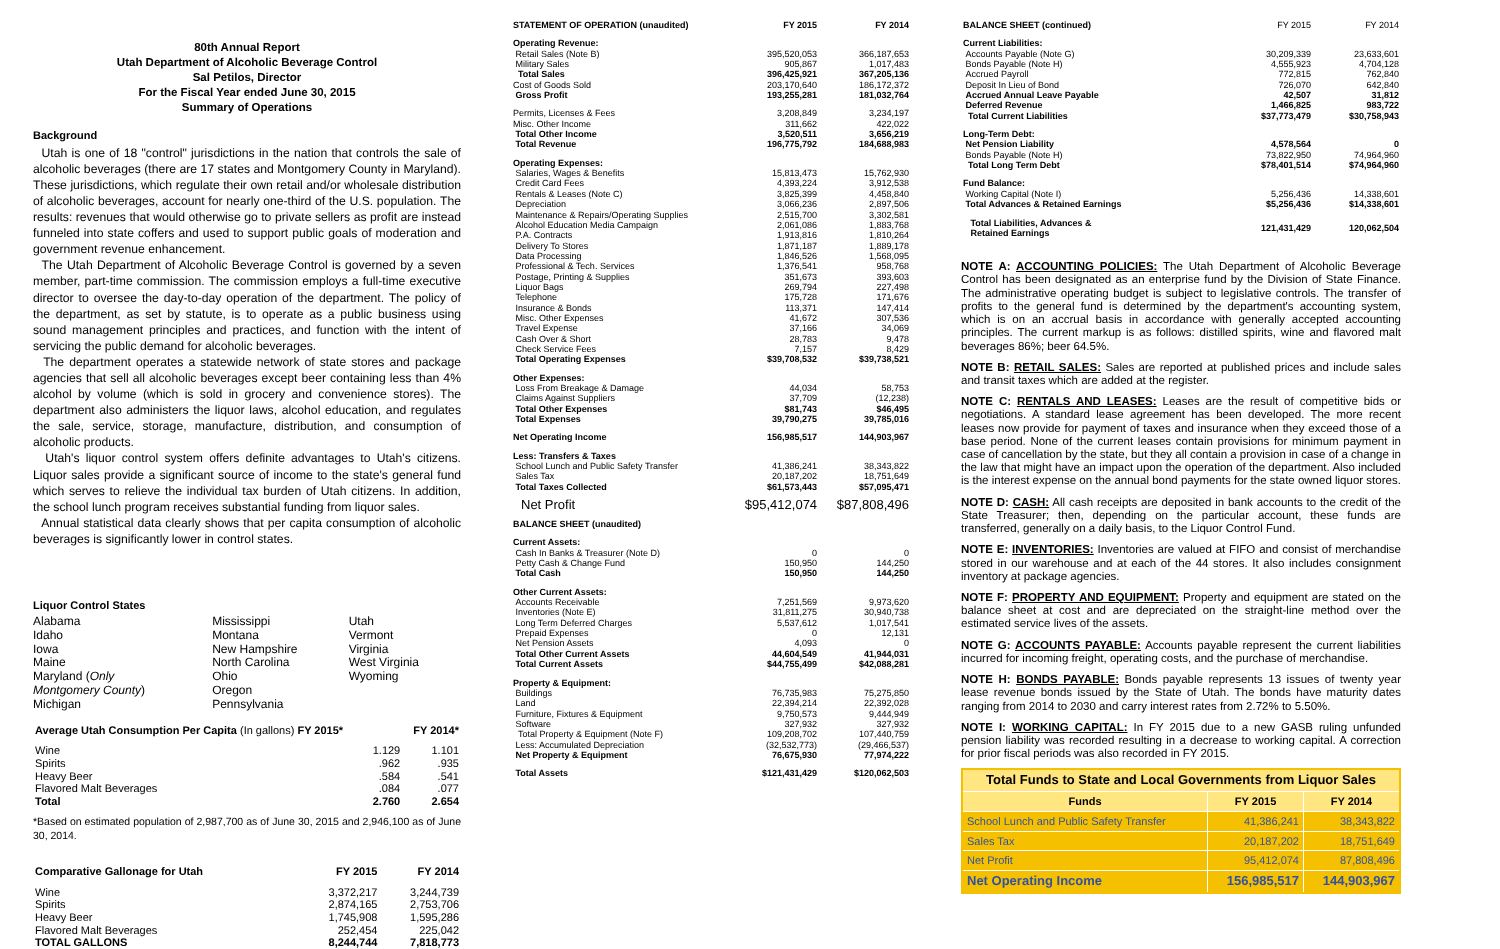80th Annual Report
Utah Department of Alcoholic Beverage Control
Sal Petilos, Director
For the Fiscal Year ended June 30, 2015
Summary of Operations
Background
Utah is one of 18 "control" jurisdictions in the nation that controls the sale of alcoholic beverages (there are 17 states and Montgomery County in Maryland). These jurisdictions, which regulate their own retail and/or wholesale distribution of alcoholic beverages, account for nearly one-third of the U.S. population. The results: revenues that would otherwise go to private sellers as profit are instead funneled into state coffers and used to support public goals of moderation and government revenue enhancement.
The Utah Department of Alcoholic Beverage Control is governed by a seven member, part-time commission. The commission employs a full-time executive director to oversee the day-to-day operation of the department. The policy of the department, as set by statute, is to operate as a public business using sound management principles and practices, and function with the intent of servicing the public demand for alcoholic beverages.
The department operates a statewide network of state stores and package agencies that sell all alcoholic beverages except beer containing less than 4% alcohol by volume (which is sold in grocery and convenience stores). The department also administers the liquor laws, alcohol education, and regulates the sale, service, storage, manufacture, distribution, and consumption of alcoholic products.
Utah's liquor control system offers definite advantages to Utah's citizens. Liquor sales provide a significant source of income to the state's general fund which serves to relieve the individual tax burden of Utah citizens. In addition, the school lunch program receives substantial funding from liquor sales.
Annual statistical data clearly shows that per capita consumption of alcoholic beverages is significantly lower in control states.
Liquor Control States
| Alabama | Mississippi | Utah |
| Idaho | Montana | Vermont |
| Iowa | New Hampshire | Virginia |
| Maine | North Carolina | West Virginia |
| Maryland ( Only | Ohio | Wyoming |
| Montgomery County ) | Oregon | |
| Michigan | Pennsylvania | |
| Average Utah Consumption Per Capita (In gallons) FY 2015* | FY 2014* |
| --- | --- |
| Wine 1.129 | 1.101 |
| Spirits .962 | .935 |
| Heavy Beer .584 | .541 |
| Flavored Malt Beverages .084 | .077 |
| Total 2.760 | 2.654 |
*Based on estimated population of 2,987,700 as of June 30, 2015 and 2,946,100 as of June 30, 2014.
| Comparative Gallonage for Utah | FY 2015 | FY 2014 |
| --- | --- | --- |
| Wine | 3,372,217 | 3,244,739 |
| Spirits | 2,874,165 | 2,753,706 |
| Heavy Beer | 1,745,908 | 1,595,286 |
| Flavored Malt Beverages | 252,454 | 225,042 |
| TOTAL GALLONS | 8,244,744 | 7,818,773 |
| STATEMENT OF OPERATION (unaudited) | FY 2015 | FY 2014 |
| --- | --- | --- |
| Operating Revenue: | | |
| Retail Sales (Note B) | 395,520,053 | 366,187,653 |
| Military Sales | 905,867 | 1,017,483 |
| Total Sales | 396,425,921 | 367,205,136 |
| Cost of Goods Sold | 203,170,640 | 186,172,372 |
| Gross Profit | 193,255,281 | 181,032,764 |
| Permits, Licenses & Fees | 3,208,849 | 3,234,197 |
| Misc. Other Income | 311,662 | 422,022 |
| Total Other Income | 3,520,511 | 3,656,219 |
| Total Revenue | 196,775,792 | 184,688,983 |
| Operating Expenses: | | |
| Salaries, Wages & Benefits | 15,813,473 | 15,762,930 |
| Credit Card Fees | 4,393,224 | 3,912,538 |
| Rentals & Leases (Note C) | 3,825,399 | 4,458,840 |
| Depreciation | 3,066,236 | 2,897,506 |
| Maintenance & Repairs/Operating Supplies | 2,515,700 | 3,302,581 |
| Alcohol Education Media Campaign | 2,061,086 | 1,883,768 |
| P.A. Contracts | 1,913,816 | 1,810,264 |
| Delivery To Stores | 1,871,187 | 1,889,178 |
| Data Processing | 1,846,526 | 1,568,095 |
| Professional & Tech. Services | 1,376,541 | 958,768 |
| Postage, Printing & Supplies | 351,673 | 393,603 |
| Liquor Bags | 269,794 | 227,498 |
| Telephone | 175,728 | 171,676 |
| Insurance & Bonds | 113,371 | 147,414 |
| Misc. Other Expenses | 41,672 | 307,536 |
| Travel Expense | 37,166 | 34,069 |
| Cash Over & Short | 28,783 | 9,478 |
| Check Service Fees | 7,157 | 8,429 |
| Total Operating Expenses | $39,708,532 | $39,738,521 |
| Other Expenses: | | |
| Loss From Breakage & Damage | 44,034 | 58,753 |
| Claims Against Suppliers | 37,709 | (12,238) |
| Total Other Expenses | $81,743 | $46,495 |
| Total Expenses | 39,790,275 | 39,785,016 |
| Net Operating Income | 156,985,517 | 144,903,967 |
| Less: Transfers & Taxes | | |
| School Lunch and Public Safety Transfer | 41,386,241 | 38,343,822 |
| Sales Tax | 20,187,202 | 18,751,649 |
| Total Taxes Collected | $61,573,443 | $57,095,471 |
| Net Profit | $95,412,074 | $87,808,496 |
| BALANCE SHEET (unaudited) | | |
| Current Assets: | | |
| Cash In Banks & Treasurer (Note D) | 0 | 0 |
| Petty Cash & Change Fund | 150,950 | 144,250 |
| Total Cash | 150,950 | 144,250 |
| Other Current Assets: | | |
| Accounts Receivable | 7,251,569 | 9,973,620 |
| Inventories (Note E) | 31,811,275 | 30,940,738 |
| Long Term Deferred Charges | 5,537,612 | 1,017,541 |
| Prepaid Expenses | 0 | 12,131 |
| Net Pension Assets | 4,093 | 0 |
| Total Other Current Assets | 44,604,549 | 41,944,031 |
| Total Current Assets | $44,755,499 | $42,088,281 |
| Property & Equipment: | | |
| Buildings | 76,735,983 | 75,275,850 |
| Land | 22,394,214 | 22,392,028 |
| Furniture, Fixtures & Equipment | 9,750,573 | 9,444,949 |
| Software | 327,932 | 327,932 |
| Total Property & Equipment (Note F) | 109,208,702 | 107,440,759 |
| Less: Accumulated Depreciation | (32,532,773) | (29,466,537) |
| Net Property & Equipment | 76,675,930 | 77,974,222 |
| Total Assets | $121,431,429 | $120,062,503 |
| BALANCE SHEET (continued) | FY 2015 | FY 2014 |
| Current Liabilities: | | |
| Accounts Payable (Note G) | 30,209,339 | 23,633,601 |
| Bonds Payable (Note H) | 4,555,923 | 4,704,128 |
| Accrued Payroll | 772,815 | 762,840 |
| Deposit In Lieu of Bond | 726,070 | 642,840 |
| Accrued Annual Leave Payable | 42,507 | 31,812 |
| Deferred Revenue | 1,466,825 | 983,722 |
| Total Current Liabilities | $37,773,479 | $30,758,943 |
| Long-Term Debt: | | |
| Net Pension Liability | 4,578,564 | 0 |
| Bonds Payable (Note H) | 73,822,950 | 74,964,960 |
| Total Long Term Debt | $78,401,514 | $74,964,960 |
| Fund Balance: | | |
| Working Capital (Note I) | 5,256,436 | 14,338,601 |
| Total Advances & Retained Earnings | $5,256,436 | $14,338,601 |
| Total Liabilities, Advances & Retained Earnings | 121,431,429 | 120,062,504 |
NOTE A: ACCOUNTING POLICIES: The Utah Department of Alcoholic Beverage Control has been designated as an enterprise fund by the Division of State Finance. The administrative operating budget is subject to legislative controls. The transfer of profits to the general fund is determined by the department's accounting system, which is on an accrual basis in accordance with generally accepted accounting principles. The current markup is as follows: distilled spirits, wine and flavored malt beverages 86%; beer 64.5%.
NOTE B: RETAIL SALES: Sales are reported at published prices and include sales and transit taxes which are added at the register.
NOTE C: RENTALS AND LEASES: Leases are the result of competitive bids or negotiations. A standard lease agreement has been developed. The more recent leases now provide for payment of taxes and insurance when they exceed those of a base period. None of the current leases contain provisions for minimum payment in case of cancellation by the state, but they all contain a provision in case of a change in the law that might have an impact upon the operation of the department. Also included is the interest expense on the annual bond payments for the state owned liquor stores.
NOTE D: CASH: All cash receipts are deposited in bank accounts to the credit of the State Treasurer; then, depending on the particular account, these funds are transferred, generally on a daily basis, to the Liquor Control Fund.
NOTE E: INVENTORIES: Inventories are valued at FIFO and consist of merchandise stored in our warehouse and at each of the 44 stores. It also includes consignment inventory at package agencies.
NOTE F: PROPERTY AND EQUIPMENT: Property and equipment are stated on the balance sheet at cost and are depreciated on the straight-line method over the estimated service lives of the assets.
NOTE G: ACCOUNTS PAYABLE: Accounts payable represent the current liabilities incurred for incoming freight, operating costs, and the purchase of merchandise.
NOTE H: BONDS PAYABLE: Bonds payable represents 13 issues of twenty year lease revenue bonds issued by the State of Utah. The bonds have maturity dates ranging from 2014 to 2030 and carry interest rates from 2.72% to 5.50%.
NOTE I: WORKING CAPITAL: In FY 2015 due to a new GASB ruling unfunded pension liability was recorded resulting in a decrease to working capital. A correction for prior fiscal periods was also recorded in FY 2015.
| Total Funds to State and Local Governments from Liquor Sales | | |
| --- | --- | --- |
| Funds | FY 2015 | FY 2014 |
| School Lunch and Public Safety Transfer | 41,386,241 | 38,343,822 |
| Sales Tax | 20,187,202 | 18,751,649 |
| Net Profit | 95,412,074 | 87,808,496 |
| Net Operating Income | 156,985,517 | 144,903,967 |